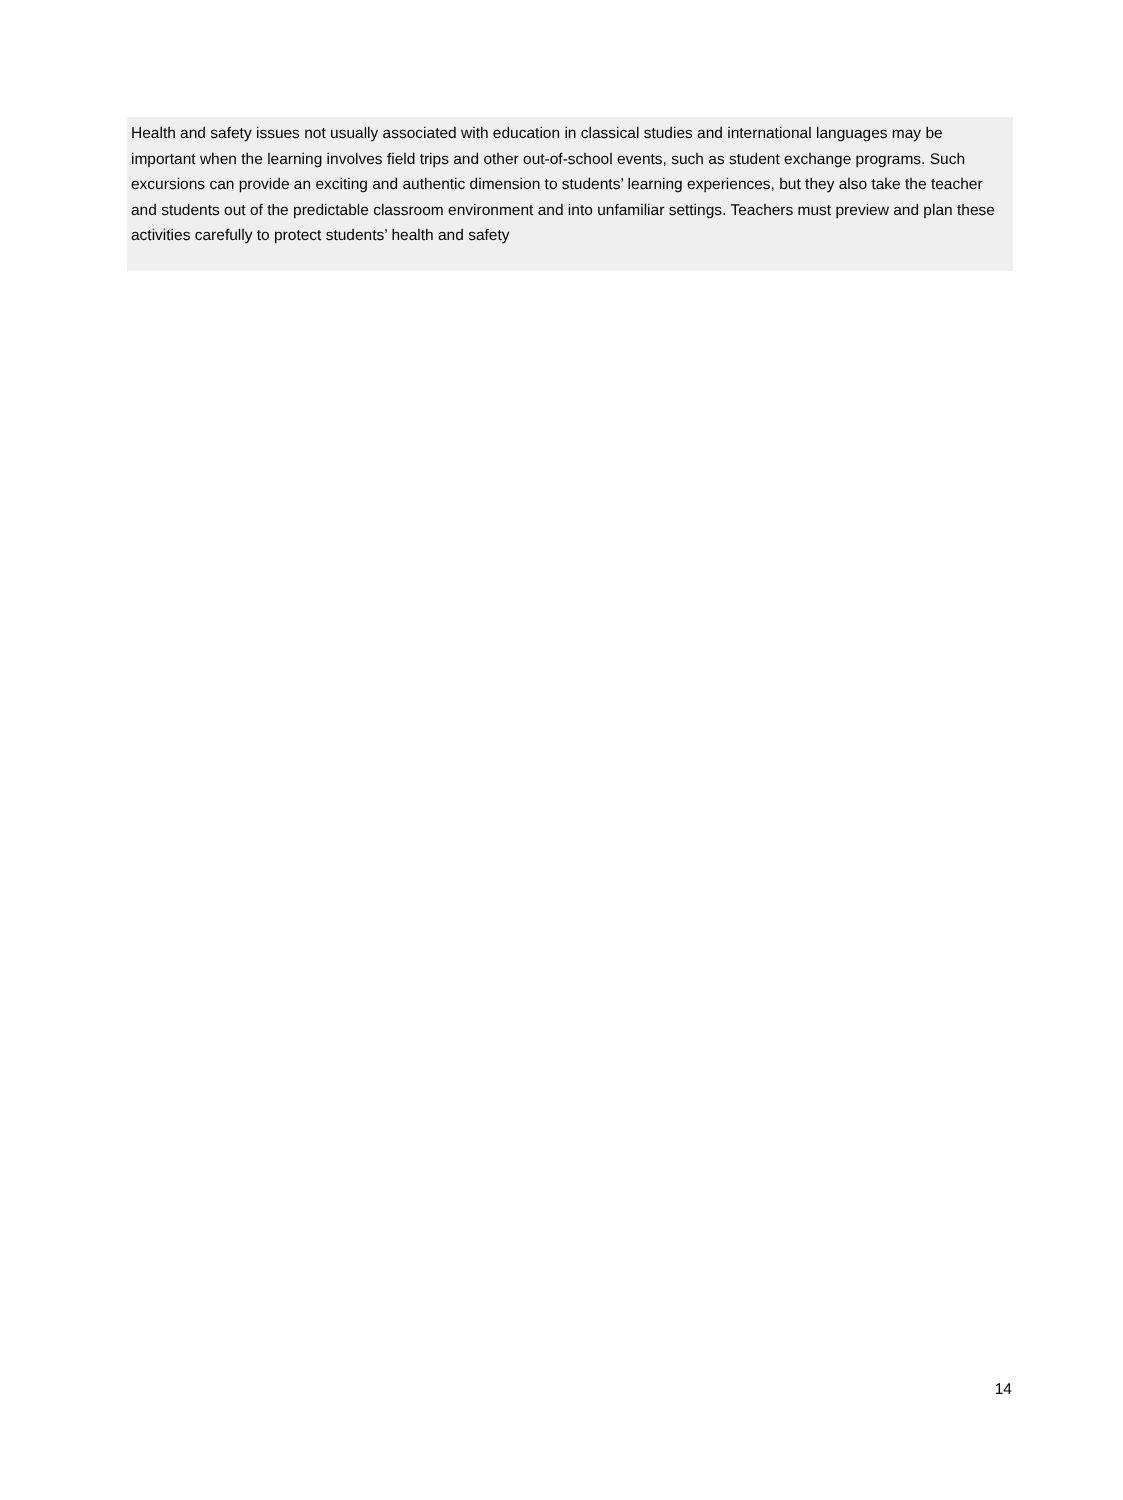Health and safety issues not usually associated with education in classical studies and international languages may be important when the learning involves field trips and other out-of-school events, such as student exchange programs. Such excursions can provide an exciting and authentic dimension to students’ learning experiences, but they also take the teacher and students out of the predictable classroom environment and into unfamiliar settings. Teachers must preview and plan these activities carefully to protect students’ health and safety
14